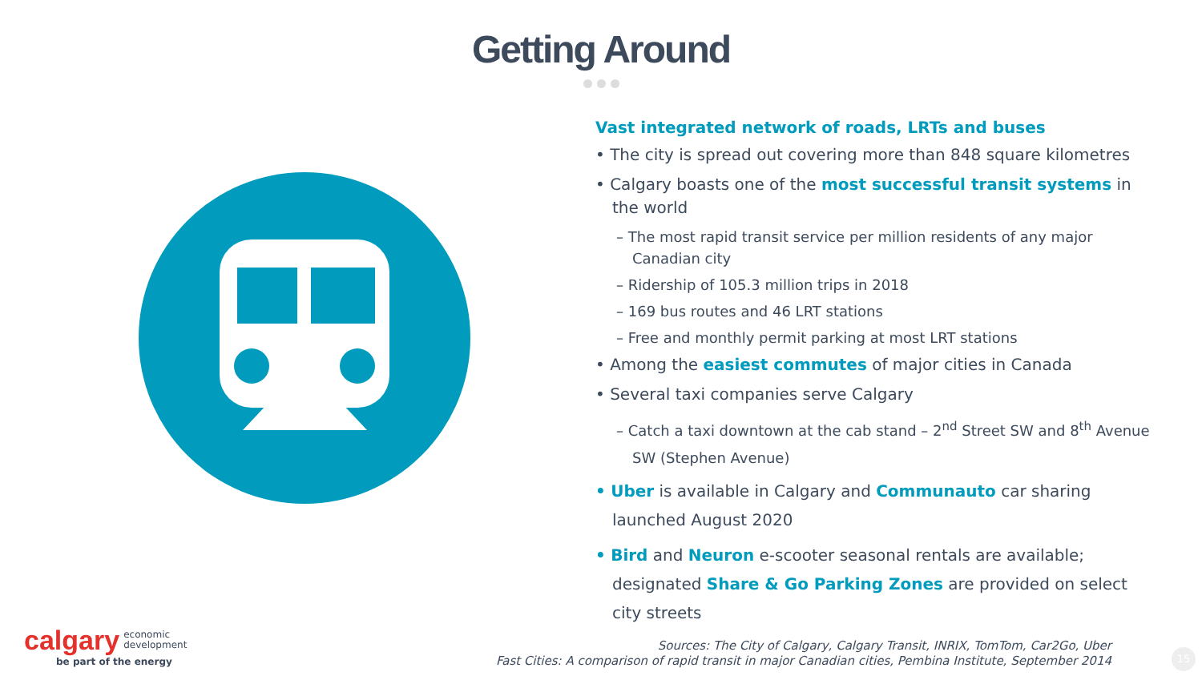Getting Around
Vast integrated network of roads, LRTs and buses
• The city is spread out covering more than 848 square kilometres
• Calgary boasts one of the most successful transit systems in the world
– The most rapid transit service per million residents of any major Canadian city
– Ridership of 105.3 million trips in 2018
– 169 bus routes and 46 LRT stations
– Free and monthly permit parking at most LRT stations
• Among the easiest commutes of major cities in Canada
• Several taxi companies serve Calgary
– Catch a taxi downtown at the cab stand – 2<sup>nd</sup> Street SW and 8<sup>th</sup> Avenue SW (Stephen Avenue)
• Uber is available in Calgary and Communauto car sharing launched August 2020
• Bird and Neuron e-scooter seasonal rentals are available; designated Share & Go Parking Zones are provided on select city streets
calgary economic
development
be part of the energy
Sources: The City of Calgary, Calgary Transit, INRIX, TomTom, Car2Go, Uber
Fast Cities: A comparison of rapid transit in major Canadian cities, Pembina Institute, September 2014
15